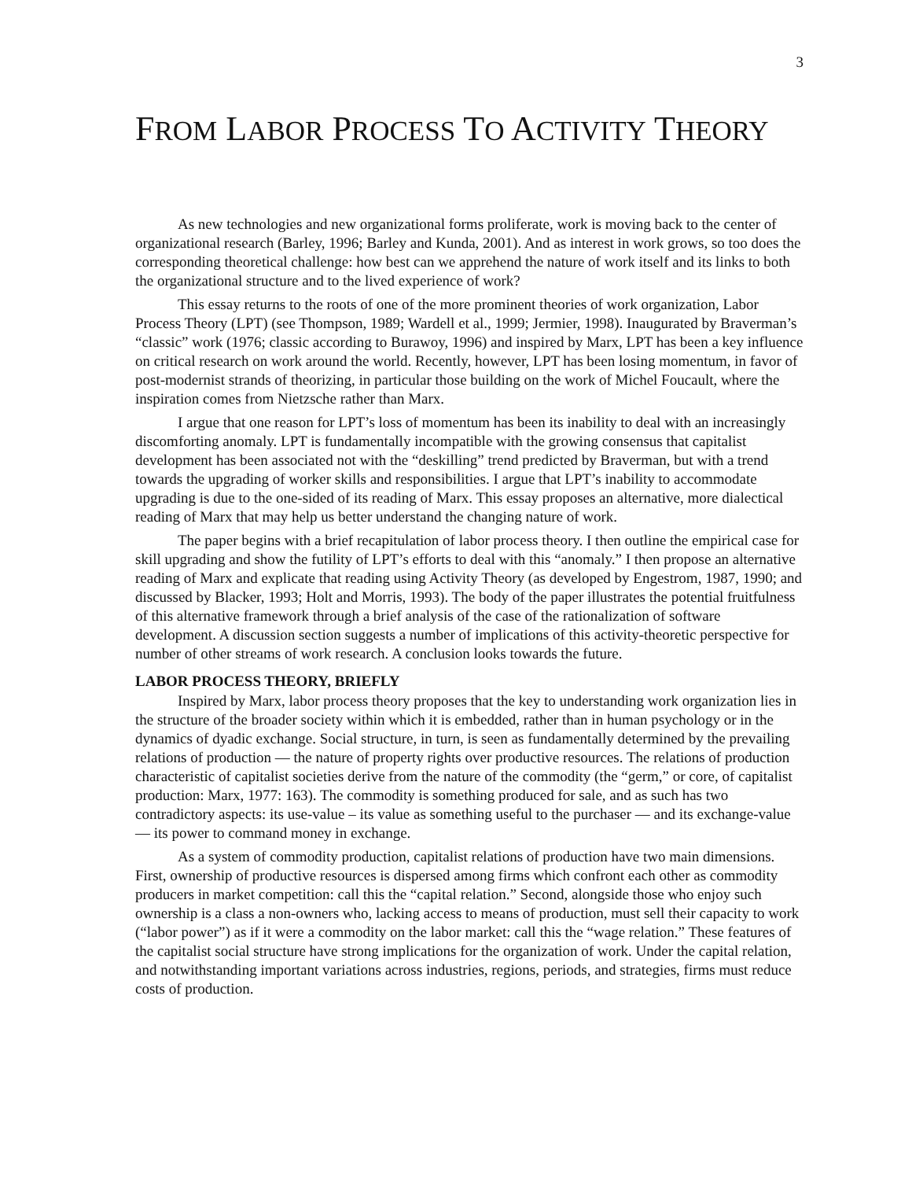3
FROM LABOR PROCESS TO ACTIVITY THEORY
As new technologies and new organizational forms proliferate, work is moving back to the center of organizational research (Barley, 1996; Barley and Kunda, 2001). And as interest in work grows, so too does the corresponding theoretical challenge: how best can we apprehend the nature of work itself and its links to both the organizational structure and to the lived experience of work?
This essay returns to the roots of one of the more prominent theories of work organization, Labor Process Theory (LPT) (see Thompson, 1989; Wardell et al., 1999; Jermier, 1998). Inaugurated by Braverman’s “classic” work (1976; classic according to Burawoy, 1996) and inspired by Marx, LPT has been a key influence on critical research on work around the world. Recently, however, LPT has been losing momentum, in favor of post-modernist strands of theorizing, in particular those building on the work of Michel Foucault, where the inspiration comes from Nietzsche rather than Marx.
I argue that one reason for LPT’s loss of momentum has been its inability to deal with an increasingly discomforting anomaly. LPT is fundamentally incompatible with the growing consensus that capitalist development has been associated not with the “deskilling” trend predicted by Braverman, but with a trend towards the upgrading of worker skills and responsibilities. I argue that LPT’s inability to accommodate upgrading is due to the one-sided of its reading of Marx. This essay proposes an alternative, more dialectical reading of Marx that may help us better understand the changing nature of work.
The paper begins with a brief recapitulation of labor process theory. I then outline the empirical case for skill upgrading and show the futility of LPT’s efforts to deal with this “anomaly.” I then propose an alternative reading of Marx and explicate that reading using Activity Theory (as developed by Engestrom, 1987, 1990; and discussed by Blacker, 1993; Holt and Morris, 1993). The body of the paper illustrates the potential fruitfulness of this alternative framework through a brief analysis of the case of the rationalization of software development. A discussion section suggests a number of implications of this activity-theoretic perspective for number of other streams of work research. A conclusion looks towards the future.
LABOR PROCESS THEORY, BRIEFLY
Inspired by Marx, labor process theory proposes that the key to understanding work organization lies in the structure of the broader society within which it is embedded, rather than in human psychology or in the dynamics of dyadic exchange. Social structure, in turn, is seen as fundamentally determined by the prevailing relations of production — the nature of property rights over productive resources. The relations of production characteristic of capitalist societies derive from the nature of the commodity (the “germ,” or core, of capitalist production: Marx, 1977: 163). The commodity is something produced for sale, and as such has two contradictory aspects: its use-value – its value as something useful to the purchaser — and its exchange-value — its power to command money in exchange.
As a system of commodity production, capitalist relations of production have two main dimensions. First, ownership of productive resources is dispersed among firms which confront each other as commodity producers in market competition: call this the “capital relation.” Second, alongside those who enjoy such ownership is a class a non-owners who, lacking access to means of production, must sell their capacity to work (“labor power”) as if it were a commodity on the labor market: call this the “wage relation.” These features of the capitalist social structure have strong implications for the organization of work. Under the capital relation, and notwithstanding important variations across industries, regions, periods, and strategies, firms must reduce costs of production.